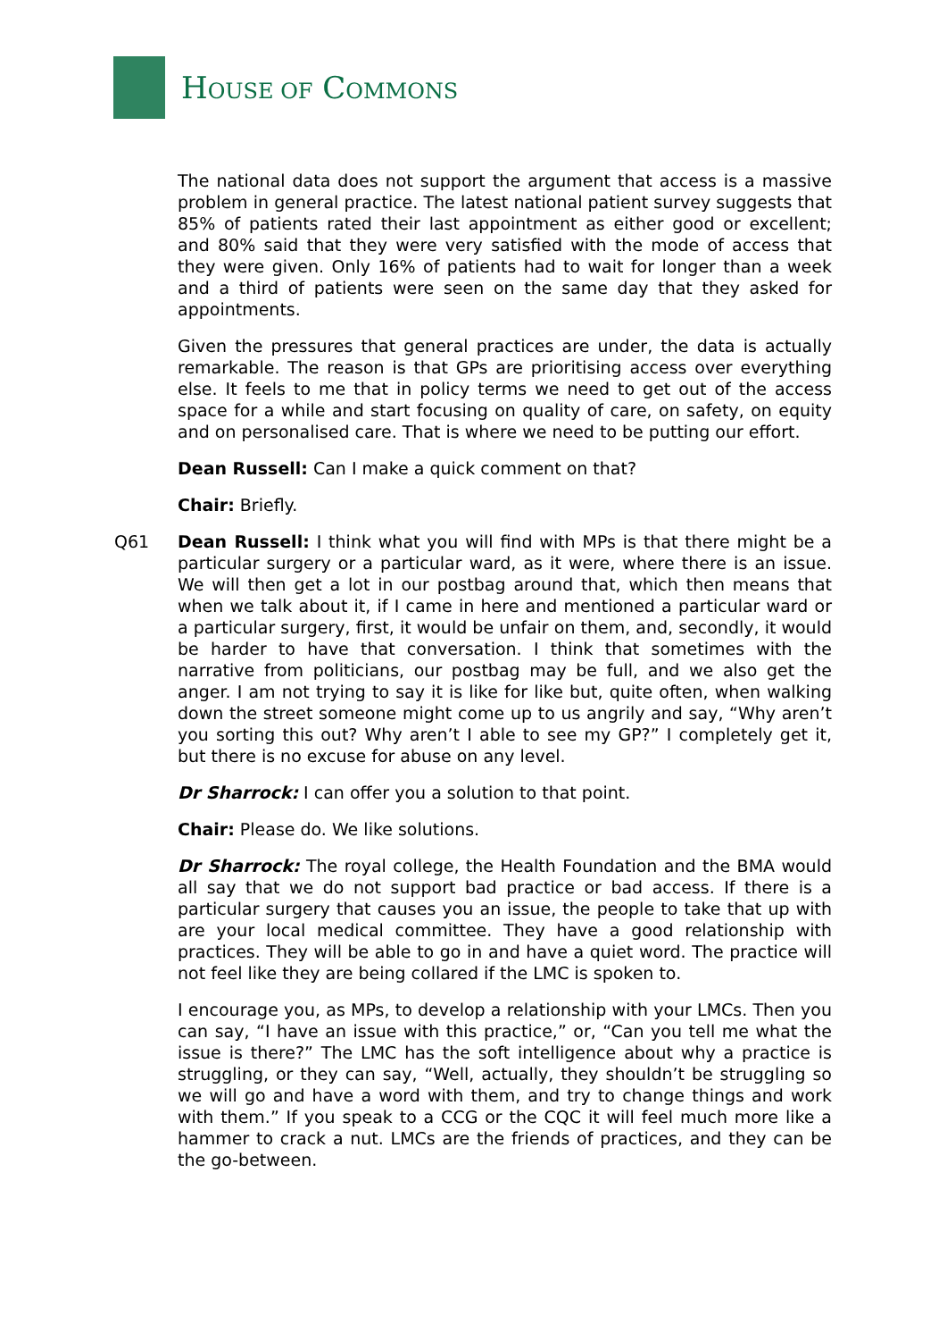HOUSE OF COMMONS
The national data does not support the argument that access is a massive problem in general practice. The latest national patient survey suggests that 85% of patients rated their last appointment as either good or excellent; and 80% said that they were very satisfied with the mode of access that they were given. Only 16% of patients had to wait for longer than a week and a third of patients were seen on the same day that they asked for appointments.
Given the pressures that general practices are under, the data is actually remarkable. The reason is that GPs are prioritising access over everything else. It feels to me that in policy terms we need to get out of the access space for a while and start focusing on quality of care, on safety, on equity and on personalised care. That is where we need to be putting our effort.
Dean Russell: Can I make a quick comment on that?
Chair: Briefly.
Q61 Dean Russell: I think what you will find with MPs is that there might be a particular surgery or a particular ward, as it were, where there is an issue. We will then get a lot in our postbag around that, which then means that when we talk about it, if I came in here and mentioned a particular ward or a particular surgery, first, it would be unfair on them, and, secondly, it would be harder to have that conversation. I think that sometimes with the narrative from politicians, our postbag may be full, and we also get the anger. I am not trying to say it is like for like but, quite often, when walking down the street someone might come up to us angrily and say, “Why aren’t you sorting this out? Why aren’t I able to see my GP?” I completely get it, but there is no excuse for abuse on any level.
Dr Sharrock: I can offer you a solution to that point.
Chair: Please do. We like solutions.
Dr Sharrock: The royal college, the Health Foundation and the BMA would all say that we do not support bad practice or bad access. If there is a particular surgery that causes you an issue, the people to take that up with are your local medical committee. They have a good relationship with practices. They will be able to go in and have a quiet word. The practice will not feel like they are being collared if the LMC is spoken to.
I encourage you, as MPs, to develop a relationship with your LMCs. Then you can say, “I have an issue with this practice,” or, “Can you tell me what the issue is there?” The LMC has the soft intelligence about why a practice is struggling, or they can say, “Well, actually, they shouldn’t be struggling so we will go and have a word with them, and try to change things and work with them.” If you speak to a CCG or the CQC it will feel much more like a hammer to crack a nut. LMCs are the friends of practices, and they can be the go-between.